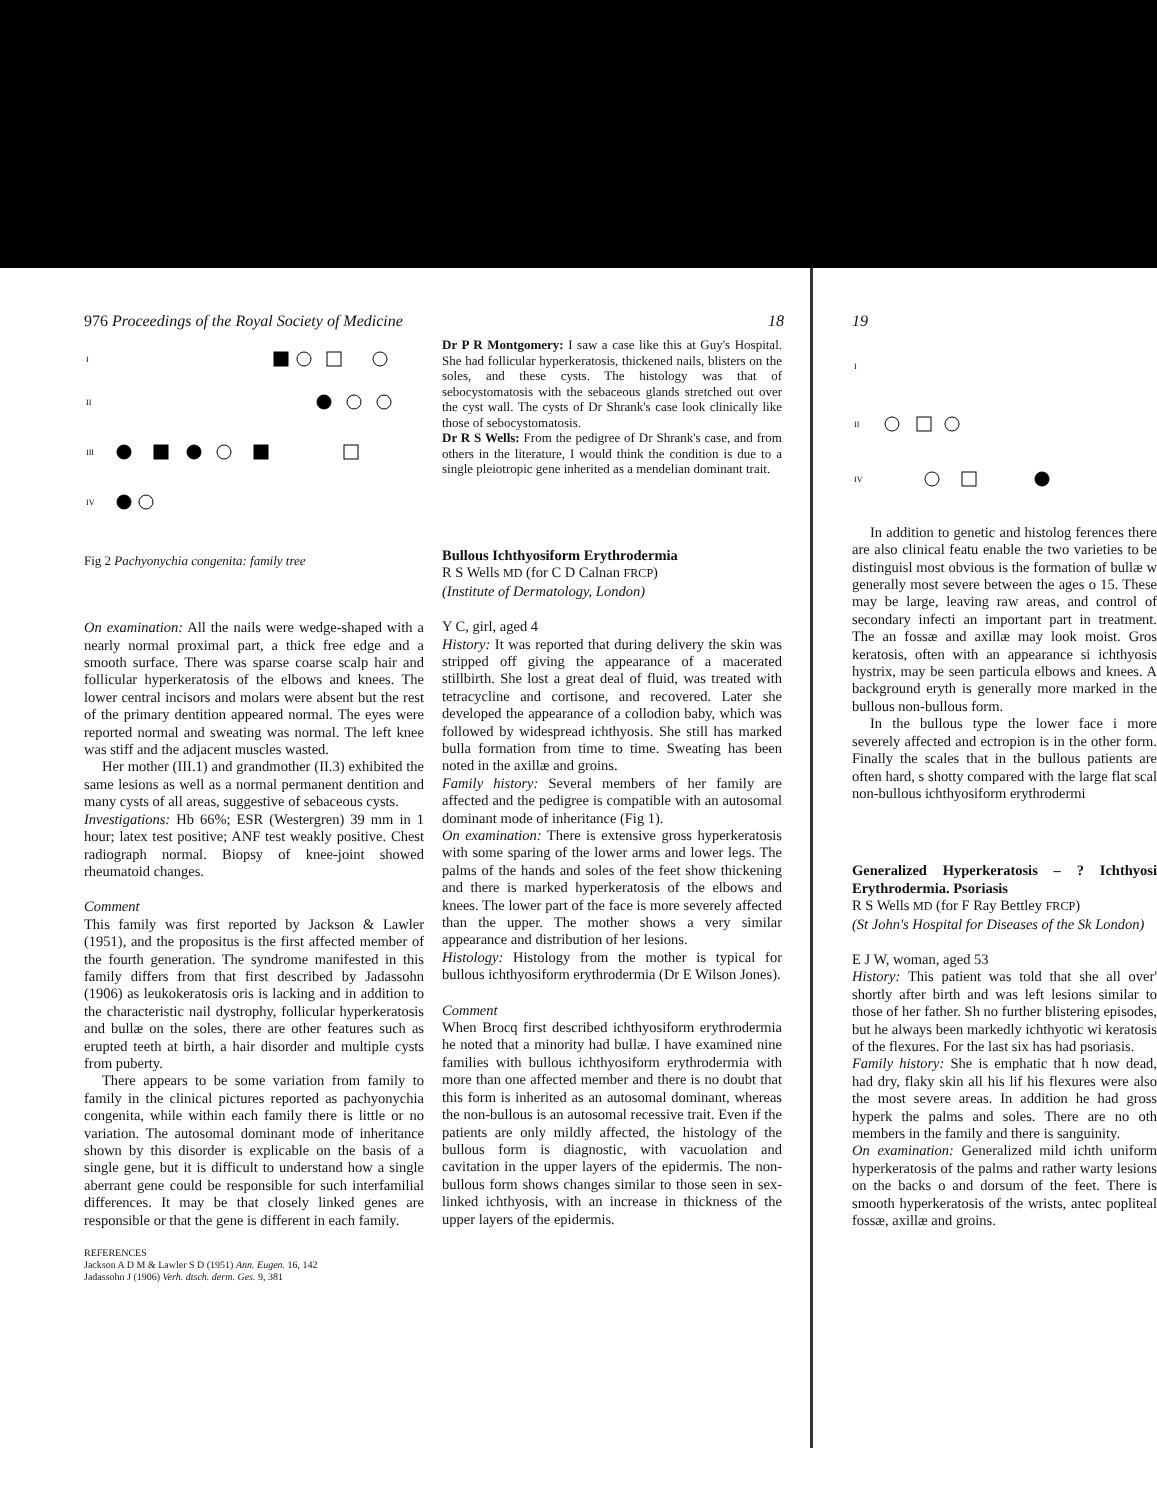976 Proceedings of the Royal Society of Medicine 18
I
II
III
IV
Fig 2 Pachyonychia congenita: family tree
On examination: All the nails were wedge-shaped with a nearly normal proximal part, a thick free edge and a smooth surface. There was sparse coarse scalp hair and follicular hyperkeratosis of the elbows and knees. The lower central incisors and molars were absent but the rest of the primary dentition appeared normal. The eyes were reported normal and sweating was normal. The left knee was stiff and the adjacent muscles wasted.
Her mother (III.1) and grandmother (II.3) exhibited the same lesions as well as a normal permanent dentition and many cysts of all areas, suggestive of sebaceous cysts.
Investigations: Hb 66%; ESR (Westergren) 39 mm in 1 hour; latex test positive; ANF test weakly positive. Chest radiograph normal. Biopsy of knee-joint showed rheumatoid changes.
Comment
This family was first reported by Jackson & Lawler (1951), and the propositus is the first affected member of the fourth generation. The syndrome manifested in this family differs from that first described by Jadassohn (1906) as leukokeratosis oris is lacking and in addition to the characteristic nail dystrophy, follicular hyperkeratosis and bullæ on the soles, there are other features such as erupted teeth at birth, a hair disorder and multiple cysts from puberty.
There appears to be some variation from family to family in the clinical pictures reported as pachyonychia congenita, while within each family there is little or no variation. The autosomal dominant mode of inheritance shown by this disorder is explicable on the basis of a single gene, but it is difficult to understand how a single aberrant gene could be responsible for such interfamilial differences. It may be that closely linked genes are responsible or that the gene is different in each family.
REFERENCES
Jackson A D M & Lawler S D (1951) Ann. Eugen. 16, 142
Jadassohn J (1906) Verh. dtsch. derm. Ges. 9, 381
Dr P R Montgomery: I saw a case like this at Guy's Hospital. She had follicular hyperkeratosis, thickened nails, blisters on the soles, and these cysts. The histology was that of sebocystomatosis with the sebaceous glands stretched out over the cyst wall. The cysts of Dr Shrank's case look clinically like those of sebocystomatosis.
Dr R S Wells: From the pedigree of Dr Shrank's case, and from others in the literature, I would think the condition is due to a single pleiotropic gene inherited as a mendelian dominant trait.
Bullous Ichthyosiform Erythrodermia
R S Wells MD (for C D Calnan FRCP)
(Institute of Dermatology, London)
Y C, girl, aged 4
History: It was reported that during delivery the skin was stripped off giving the appearance of a macerated stillbirth. She lost a great deal of fluid, was treated with tetracycline and cortisone, and recovered. Later she developed the appearance of a collodion baby, which was followed by widespread ichthyosis. She still has marked bulla formation from time to time. Sweating has been noted in the axillæ and groins.
Family history: Several members of her family are affected and the pedigree is compatible with an autosomal dominant mode of inheritance (Fig 1).
On examination: There is extensive gross hyperkeratosis with some sparing of the lower arms and lower legs. The palms of the hands and soles of the feet show thickening and there is marked hyperkeratosis of the elbows and knees. The lower part of the face is more severely affected than the upper. The mother shows a very similar appearance and distribution of her lesions.
Histology: Histology from the mother is typical for bullous ichthyosiform erythrodermia (Dr E Wilson Jones).
Comment
When Brocq first described ichthyosiform erythrodermia he noted that a minority had bullæ. I have examined nine families with bullous ichthyosiform erythrodermia with more than one affected member and there is no doubt that this form is inherited as an autosomal dominant, whereas the non-bullous is an autosomal recessive trait. Even if the patients are only mildly affected, the histology of the bullous form is diagnostic, with vacuolation and cavitation in the upper layers of the epidermis. The non-bullous form shows changes similar to those seen in sex-linked ichthyosis, with an increase in thickness of the upper layers of the epidermis.
19
I
II
IV
In addition to genetic and histolog ferences there are also clinical featu enable the two varieties to be distinguisl most obvious is the formation of bullæ w generally most severe between the ages o 15. These may be large, leaving raw areas, and control of secondary infecti an important part in treatment. The an fossæ and axillæ may look moist. Gros keratosis, often with an appearance si ichthyosis hystrix, may be seen particula elbows and knees. A background eryth is generally more marked in the bullous non-bullous form.
In the bullous type the lower face i more severely affected and ectropion is in the other form. Finally the scales that in the bullous patients are often hard, s shotty compared with the large flat scal non-bullous ichthyosiform erythrodermi
Generalized Hyperkeratosis – ? Ichthyosi Erythrodermia. Psoriasis
R S Wells MD (for F Ray Bettley FRCP)
(St John's Hospital for Diseases of the Sk London)
E J W, woman, aged 53
History: This patient was told that she all over' shortly after birth and was left lesions similar to those of her father. Sh no further blistering episodes, but he always been markedly ichthyotic wi keratosis of the flexures. For the last six has had psoriasis.
Family history: She is emphatic that h now dead, had dry, flaky skin all his lif his flexures were also the most severe areas. In addition he had gross hyperk the palms and soles. There are no oth members in the family and there is sanguinity.
On examination: Generalized mild ichth uniform hyperkeratosis of the palms and rather warty lesions on the backs o and dorsum of the feet. There is smooth hyperkeratosis of the wrists, antec popliteal fossæ, axillæ and groins.